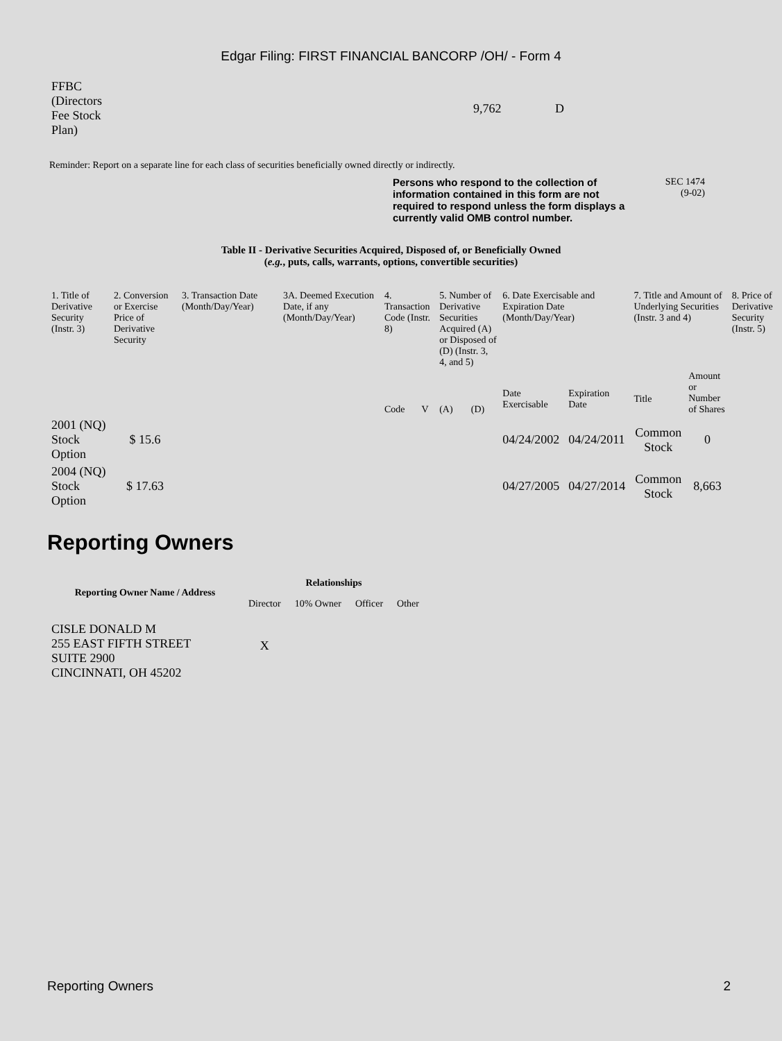Edgar Filing: FIRST FINANCIAL BANCORP /OH/ - Form 4
| FFBC (Directors Fee Stock Plan) | 9,762 | D |
Reminder: Report on a separate line for each class of securities beneficially owned directly or indirectly.
Persons who respond to the collection of information contained in this form are not required to respond unless the form displays a currently valid OMB control number.
SEC 1474
(9-02)
Table II - Derivative Securities Acquired, Disposed of, or Beneficially Owned
(e.g., puts, calls, warrants, options, convertible securities)
| 1. Title of Derivative Security (Instr. 3) | 2. Conversion or Exercise Price of Derivative Security | 3. Transaction Date (Month/Day/Year) | 3A. Deemed Execution Date, if any (Month/Day/Year) | 4. Transaction Code (Instr. 8) | | 5. Number of Derivative Securities Acquired (A) or Disposed of (D) (Instr. 3, 4, and 5) | | 6. Date Exercisable and Expiration Date (Month/Day/Year) | | 7. Title and Amount of Underlying Securities (Instr. 3 and 4) | | 8. Price of Derivative Security (Instr. 5) |
| --- | --- | --- | --- | --- | --- | --- | --- | --- | --- | --- | --- | --- |
| | | | | Code | V | (A) | (D) | Date Exercisable | Expiration Date | Title | Amount or Number of Shares | |
| 2001 (NQ) Stock Option | $ 15.6 | | | | | | | 04/24/2002 | 04/24/2011 | Common Stock | 0 | |
| 2004 (NQ) Stock Option | $ 17.63 | | | | | | | 04/27/2005 | 04/27/2014 | Common Stock | 8,663 | |
Reporting Owners
| Reporting Owner Name / Address | Relationships | | | |
| --- | --- | --- | --- | --- |
| | Director | 10% Owner | Officer | Other |
| CISLE DONALD M 255 EAST FIFTH STREET SUITE 2900 CINCINNATI, OH 45202 | X | | | |
Reporting Owners 2